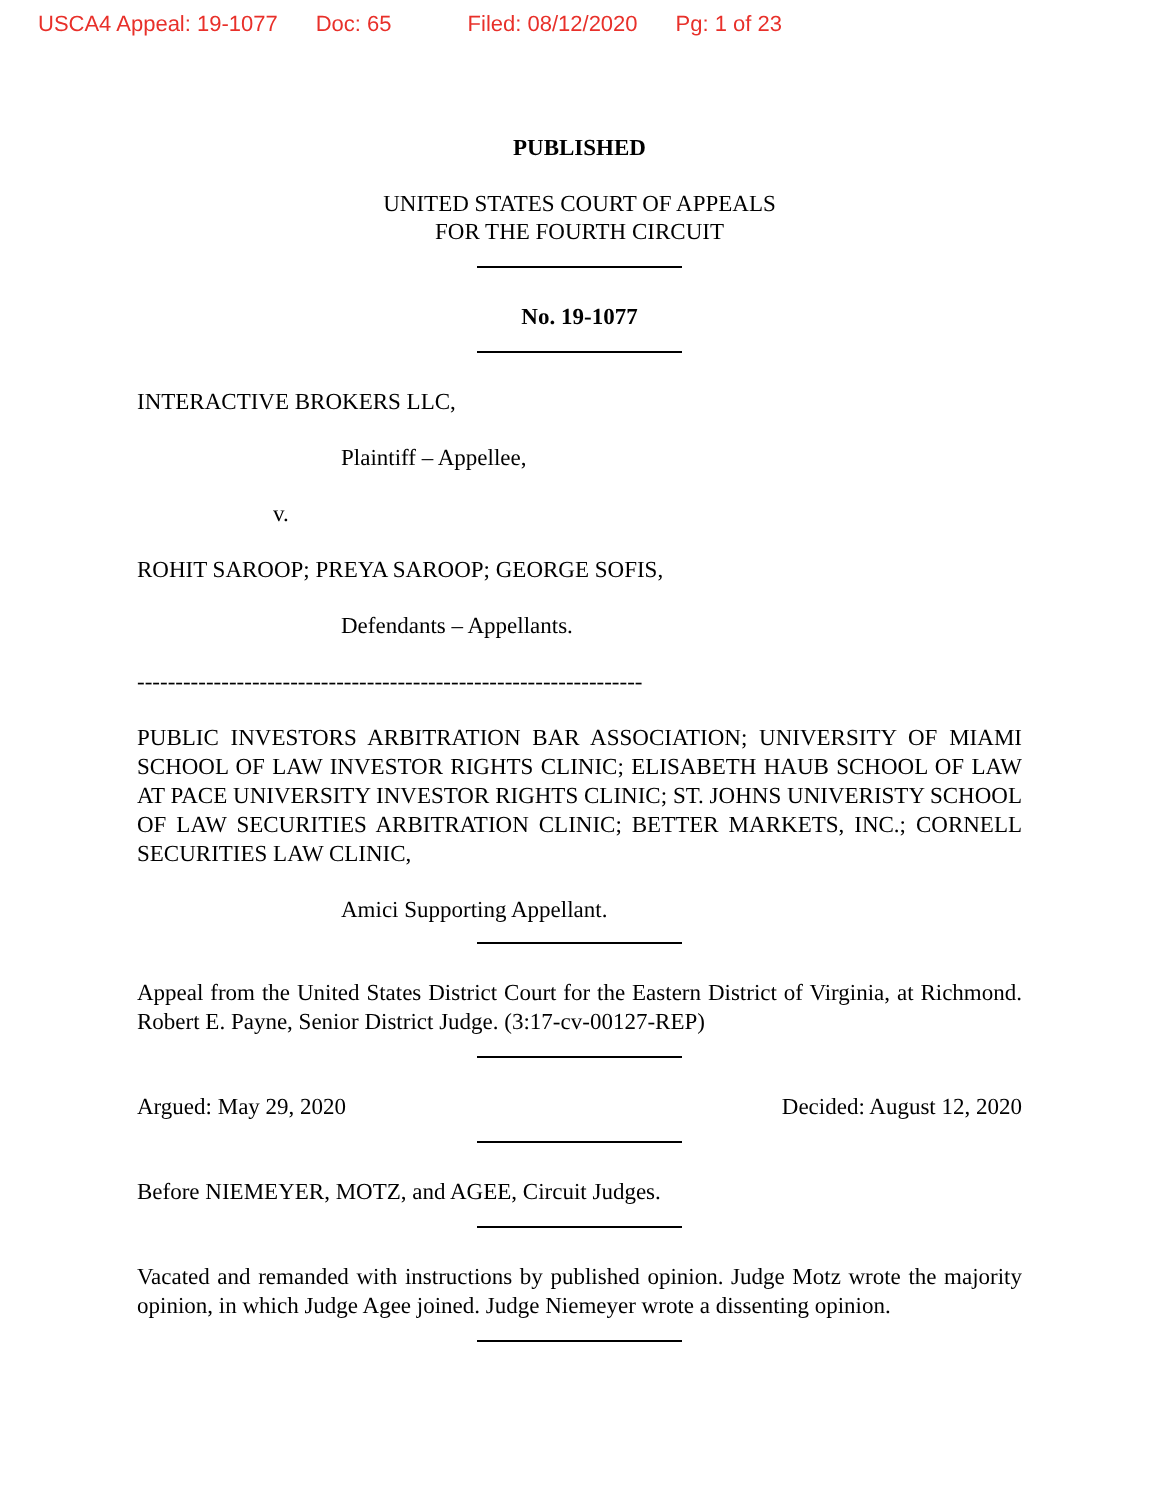USCA4 Appeal: 19-1077 Doc: 65 Filed: 08/12/2020 Pg: 1 of 23
PUBLISHED
UNITED STATES COURT OF APPEALS
FOR THE FOURTH CIRCUIT
No. 19-1077
INTERACTIVE BROKERS LLC,
Plaintiff – Appellee,
v.
ROHIT SAROOP; PREYA SAROOP; GEORGE SOFIS,
Defendants – Appellants.
------------------------------------------------------------------
PUBLIC INVESTORS ARBITRATION BAR ASSOCIATION; UNIVERSITY OF MIAMI SCHOOL OF LAW INVESTOR RIGHTS CLINIC; ELISABETH HAUB SCHOOL OF LAW AT PACE UNIVERSITY INVESTOR RIGHTS CLINIC; ST. JOHNS UNIVERISTY SCHOOL OF LAW SECURITIES ARBITRATION CLINIC; BETTER MARKETS, INC.; CORNELL SECURITIES LAW CLINIC,
Amici Supporting Appellant.
Appeal from the United States District Court for the Eastern District of Virginia, at Richmond. Robert E. Payne, Senior District Judge. (3:17-cv-00127-REP)
Argued: May 29, 2020 Decided: August 12, 2020
Before NIEMEYER, MOTZ, and AGEE, Circuit Judges.
Vacated and remanded with instructions by published opinion. Judge Motz wrote the majority opinion, in which Judge Agee joined. Judge Niemeyer wrote a dissenting opinion.